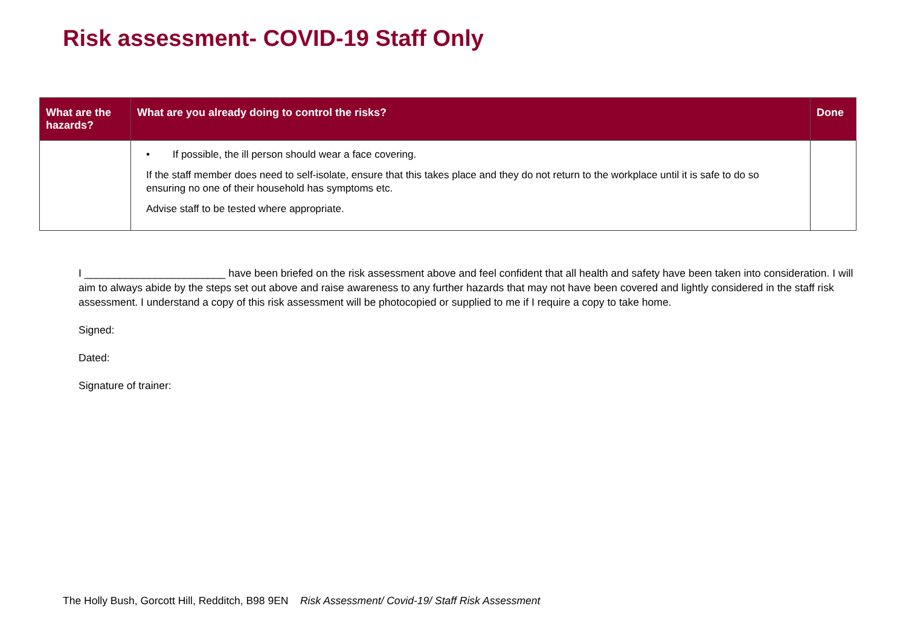Risk assessment- COVID-19 Staff Only
| What are the hazards? | What are you already doing to control the risks? | Done |
| --- | --- | --- |
| | • If possible, the ill person should wear a face covering. If the staff member does need to self-isolate, ensure that this takes place and they do not return to the workplace until it is safe to do so ensuring no one of their household has symptoms etc. Advise staff to be tested where appropriate. | |
I ________________________ have been briefed on the risk assessment above and feel confident that all health and safety have been taken into consideration. I will aim to always abide by the steps set out above and raise awareness to any further hazards that may not have been covered and lightly considered in the staff risk assessment. I understand a copy of this risk assessment will be photocopied or supplied to me if I require a copy to take home.
Signed:
Dated:
Signature of trainer:
The Holly Bush, Gorcott Hill, Redditch, B98 9EN Risk Assessment/ Covid-19/ Staff Risk Assessment